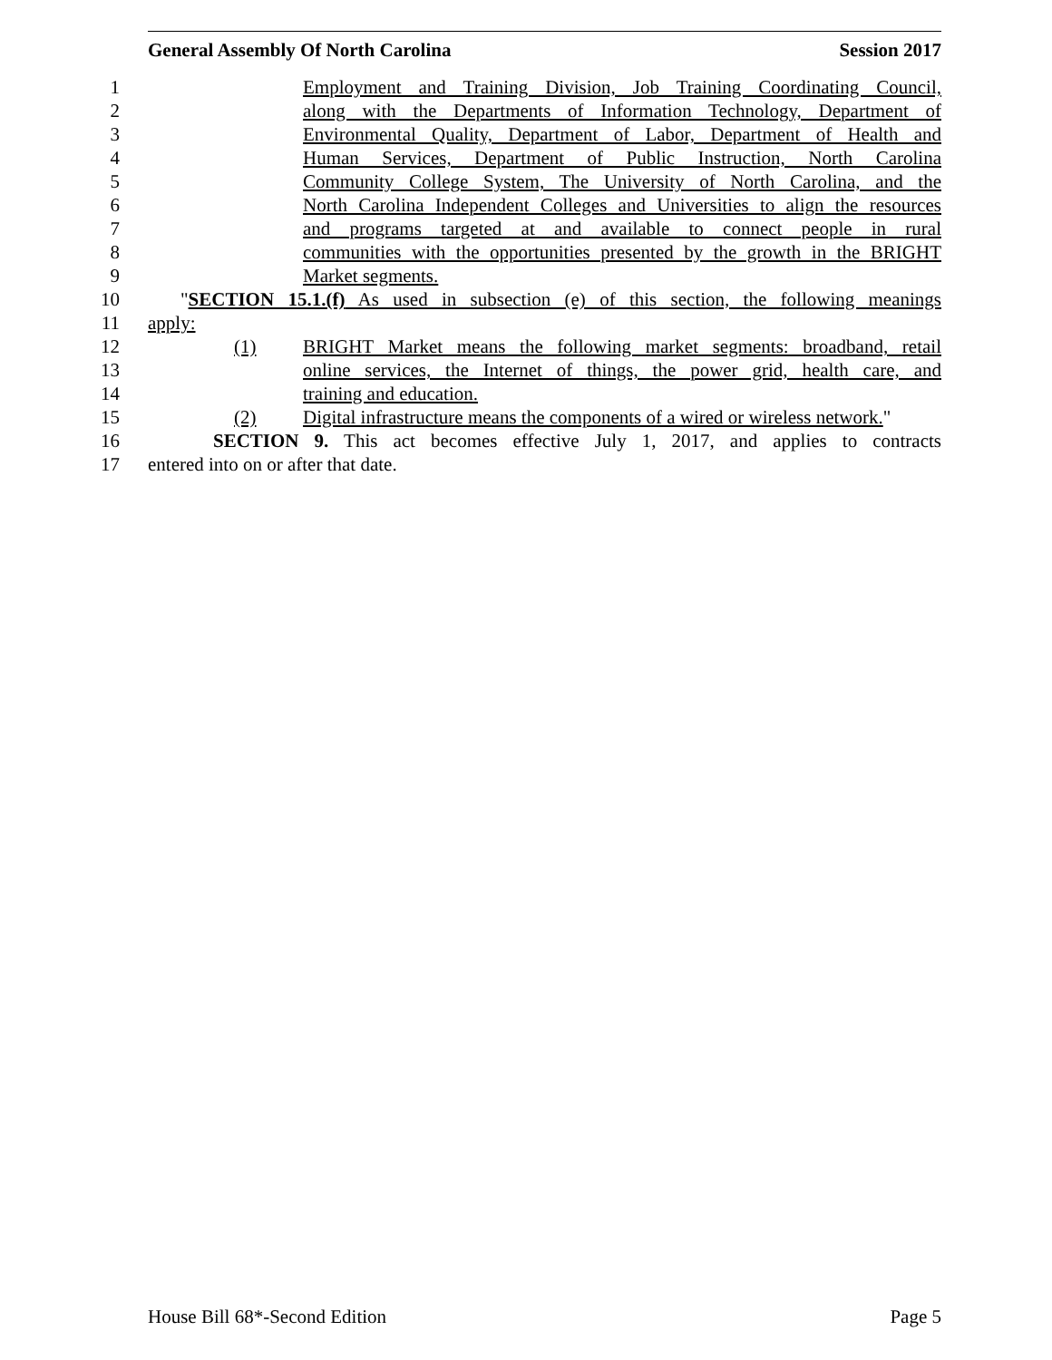General Assembly Of North Carolina Session 2017
1 Employment and Training Division, Job Training Coordinating Council,
2 along with the Departments of Information Technology, Department of
3 Environmental Quality, Department of Labor, Department of Health and
4 Human Services, Department of Public Instruction, North Carolina
5 Community College System, The University of North Carolina, and the
6 North Carolina Independent Colleges and Universities to align the resources
7 and programs targeted at and available to connect people in rural
8 communities with the opportunities presented by the growth in the BRIGHT
9 Market segments.
10 "SECTION 15.1.(f) As used in subsection (e) of this section, the following meanings
11 apply:
12 (1) BRIGHT Market means the following market segments: broadband, retail
13 online services, the Internet of things, the power grid, health care, and
14 training and education.
15 (2) Digital infrastructure means the components of a wired or wireless network."
16 SECTION 9. This act becomes effective July 1, 2017, and applies to contracts
17 entered into on or after that date.
House Bill 68*-Second Edition Page 5